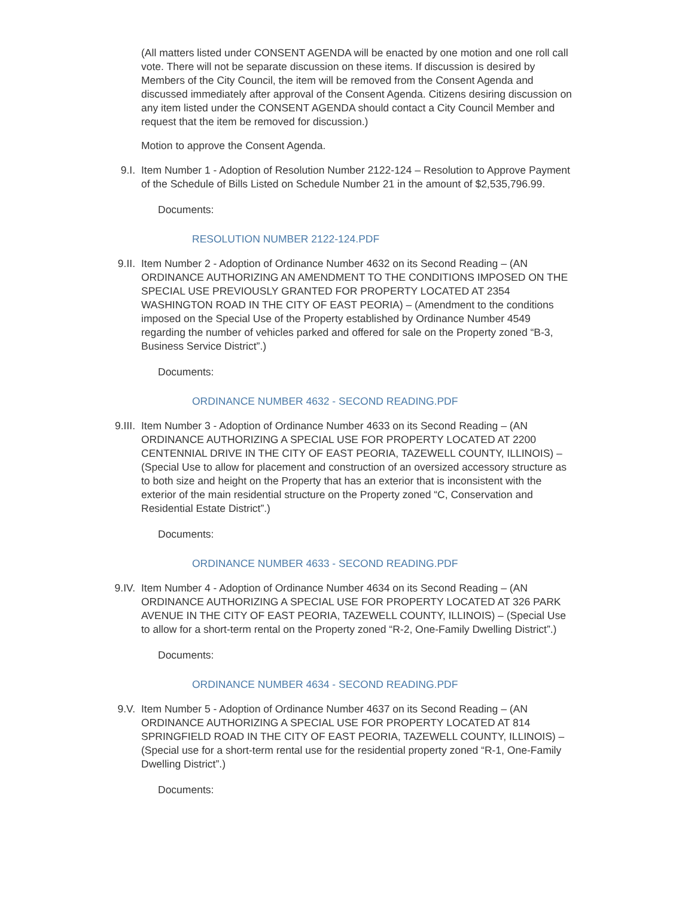(All matters listed under CONSENT AGENDA will be enacted by one motion and one roll call vote. There will not be separate discussion on these items. If discussion is desired by Members of the City Council, the item will be removed from the Consent Agenda and discussed immediately after approval of the Consent Agenda. Citizens desiring discussion on any item listed under the CONSENT AGENDA should contact a City Council Member and request that the item be removed for discussion.)
Motion to approve the Consent Agenda.
9.I. Item Number 1 - Adoption of Resolution Number 2122-124 – Resolution to Approve Payment of the Schedule of Bills Listed on Schedule Number 21 in the amount of $2,535,796.99.
Documents:
RESOLUTION NUMBER 2122-124.PDF
9.II. Item Number 2 - Adoption of Ordinance Number 4632 on its Second Reading – (AN ORDINANCE AUTHORIZING AN AMENDMENT TO THE CONDITIONS IMPOSED ON THE SPECIAL USE PREVIOUSLY GRANTED FOR PROPERTY LOCATED AT 2354 WASHINGTON ROAD IN THE CITY OF EAST PEORIA) – (Amendment to the conditions imposed on the Special Use of the Property established by Ordinance Number 4549 regarding the number of vehicles parked and offered for sale on the Property zoned “B-3, Business Service District”.)
Documents:
ORDINANCE NUMBER 4632 - SECOND READING.PDF
9.III. Item Number 3 - Adoption of Ordinance Number 4633 on its Second Reading – (AN ORDINANCE AUTHORIZING A SPECIAL USE FOR PROPERTY LOCATED AT 2200 CENTENNIAL DRIVE IN THE CITY OF EAST PEORIA, TAZEWELL COUNTY, ILLINOIS) – (Special Use to allow for placement and construction of an oversized accessory structure as to both size and height on the Property that has an exterior that is inconsistent with the exterior of the main residential structure on the Property zoned “C, Conservation and Residential Estate District”.)
Documents:
ORDINANCE NUMBER 4633 - SECOND READING.PDF
9.IV. Item Number 4 - Adoption of Ordinance Number 4634 on its Second Reading – (AN ORDINANCE AUTHORIZING A SPECIAL USE FOR PROPERTY LOCATED AT 326 PARK AVENUE IN THE CITY OF EAST PEORIA, TAZEWELL COUNTY, ILLINOIS) – (Special Use to allow for a short-term rental on the Property zoned “R-2, One-Family Dwelling District”.)
Documents:
ORDINANCE NUMBER 4634 - SECOND READING.PDF
9.V. Item Number 5 - Adoption of Ordinance Number 4637 on its Second Reading – (AN ORDINANCE AUTHORIZING A SPECIAL USE FOR PROPERTY LOCATED AT 814 SPRINGFIELD ROAD IN THE CITY OF EAST PEORIA, TAZEWELL COUNTY, ILLINOIS) – (Special use for a short-term rental use for the residential property zoned “R-1, One-Family Dwelling District”.)
Documents: